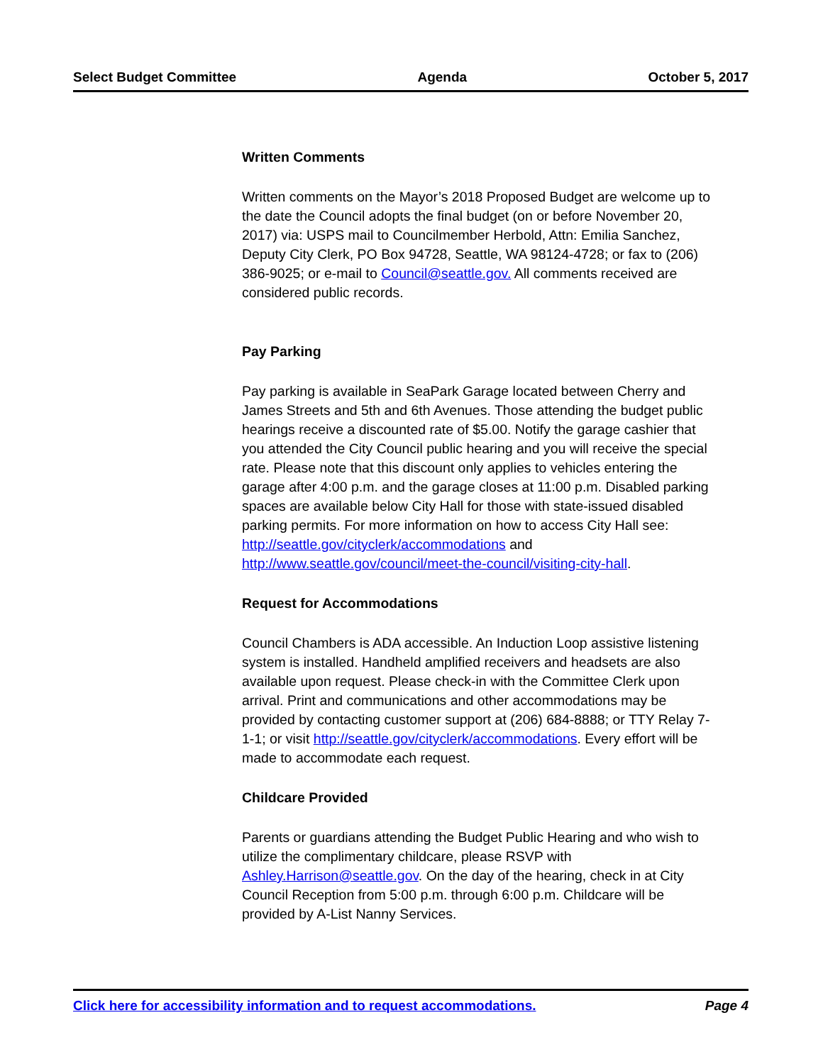Select Budget Committee Agenda October 5, 2017
Written Comments
Written comments on the Mayor’s 2018 Proposed Budget are welcome up to the date the Council adopts the final budget (on or before November 20, 2017) via: USPS mail to Councilmember Herbold, Attn: Emilia Sanchez, Deputy City Clerk, PO Box 94728, Seattle, WA 98124-4728; or fax to (206) 386-9025; or e-mail to Council@seattle.gov. All comments received are considered public records.
Pay Parking
Pay parking is available in SeaPark Garage located between Cherry and James Streets and 5th and 6th Avenues. Those attending the budget public hearings receive a discounted rate of $5.00. Notify the garage cashier that you attended the City Council public hearing and you will receive the special rate. Please note that this discount only applies to vehicles entering the garage after 4:00 p.m. and the garage closes at 11:00 p.m. Disabled parking spaces are available below City Hall for those with state-issued disabled parking permits. For more information on how to access City Hall see:
http://seattle.gov/cityclerk/accommodations and http://www.seattle.gov/council/meet-the-council/visiting-city-hall.
Request for Accommodations
Council Chambers is ADA accessible. An Induction Loop assistive listening system is installed. Handheld amplified receivers and headsets are also available upon request. Please check-in with the Committee Clerk upon arrival. Print and communications and other accommodations may be provided by contacting customer support at (206) 684-8888; or TTY Relay 7-1-1; or visit http://seattle.gov/cityclerk/accommodations. Every effort will be made to accommodate each request.
Childcare Provided
Parents or guardians attending the Budget Public Hearing and who wish to utilize the complimentary childcare, please RSVP with Ashley.Harrison@seattle.gov. On the day of the hearing, check in at City Council Reception from 5:00 p.m. through 6:00 p.m. Childcare will be provided by A-List Nanny Services.
Click here for accessibility information and to request accommodations. Page 4